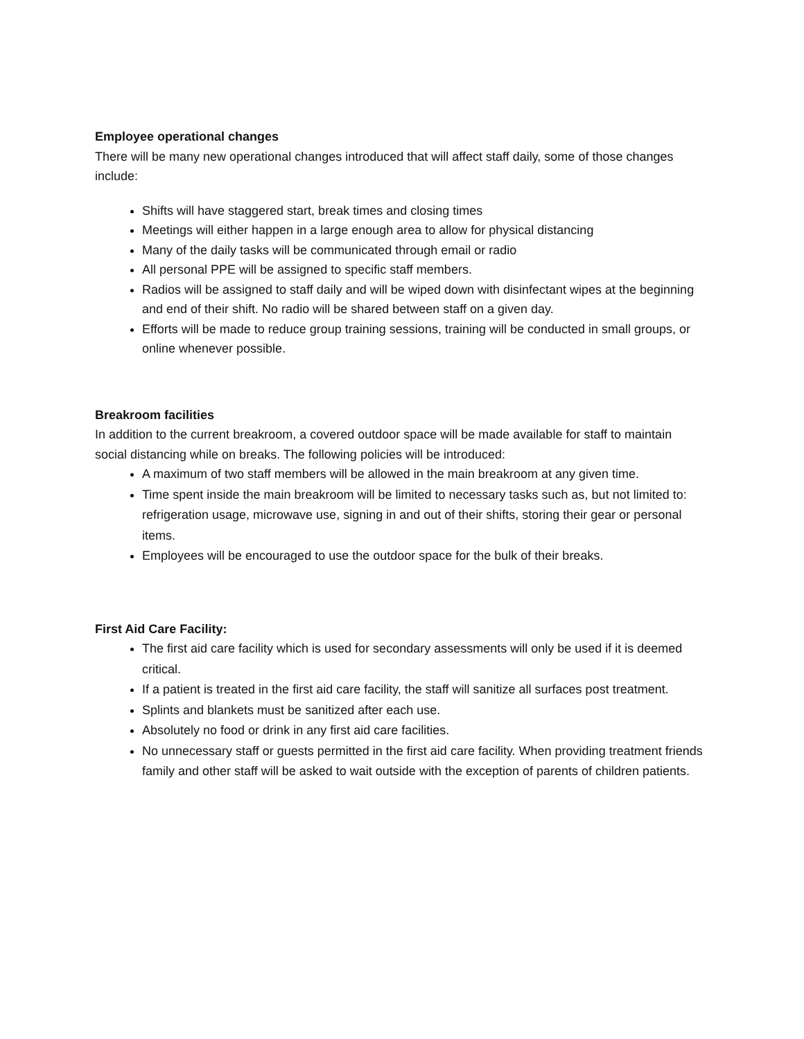Employee operational changes
There will be many new operational changes introduced that will affect staff daily, some of those changes include:
Shifts will have staggered start, break times and closing times
Meetings will either happen in a large enough area to allow for physical distancing
Many of the daily tasks will be communicated through email or radio
All personal PPE will be assigned to specific staff members.
Radios will be assigned to staff daily and will be wiped down with disinfectant wipes at the beginning and end of their shift. No radio will be shared between staff on a given day.
Efforts will be made to reduce group training sessions, training will be conducted in small groups, or online whenever possible.
Breakroom facilities
In addition to the current breakroom, a covered outdoor space will be made available for staff to maintain social distancing while on breaks. The following policies will be introduced:
A maximum of two staff members will be allowed in the main breakroom at any given time.
Time spent inside the main breakroom will be limited to necessary tasks such as, but not limited to: refrigeration usage, microwave use, signing in and out of their shifts, storing their gear or personal items.
Employees will be encouraged to use the outdoor space for the bulk of their breaks.
First Aid Care Facility:
The first aid care facility which is used for secondary assessments will only be used if it is deemed critical.
If a patient is treated in the first aid care facility, the staff will sanitize all surfaces post treatment.
Splints and blankets must be sanitized after each use.
Absolutely no food or drink in any first aid care facilities.
No unnecessary staff or guests permitted in the first aid care facility. When providing treatment friends family and other staff will be asked to wait outside with the exception of parents of children patients.